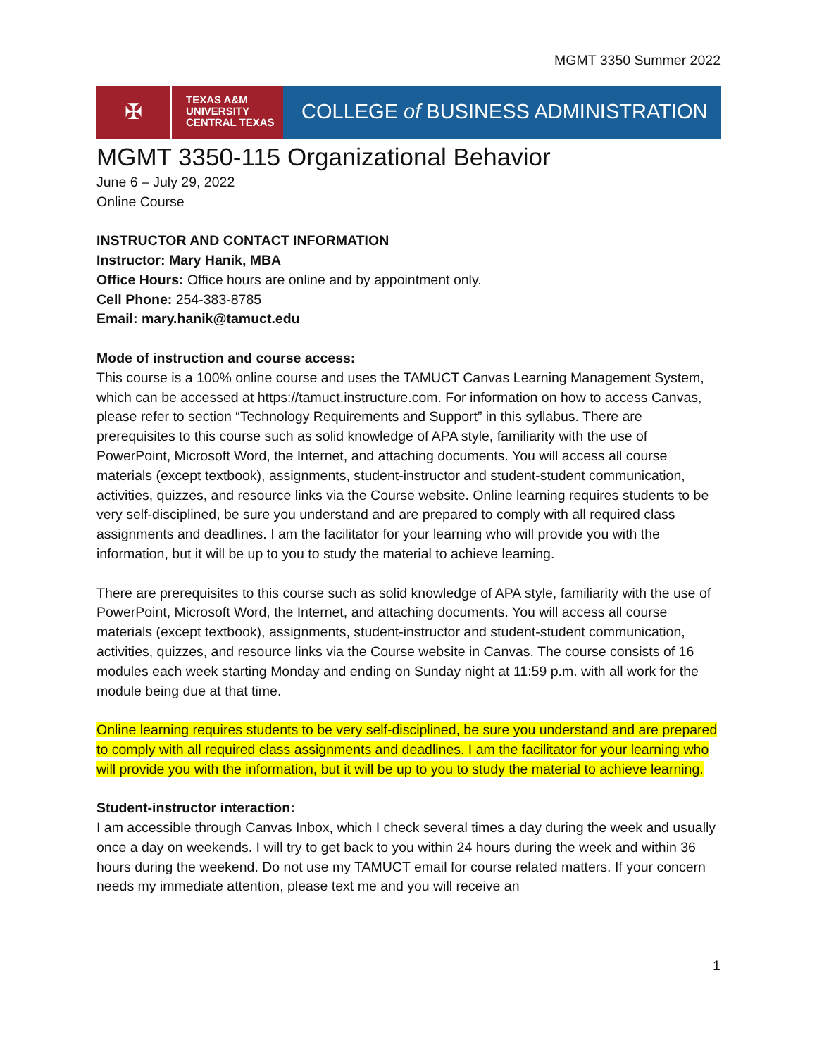MGMT 3350 Summer 2022
✠
TEXAS A&M
UNIVERSITY
CENTRAL TEXAS
COLLEGE of BUSINESS ADMINISTRATION
MGMT 3350-115 Organizational Behavior
June 6 – July 29, 2022
Online Course
INSTRUCTOR AND CONTACT INFORMATION
Instructor: Mary Hanik, MBA
Office Hours: Office hours are online and by appointment only.
Cell Phone: 254-383-8785
Email: mary.hanik@tamuct.edu
Mode of instruction and course access:
This course is a 100% online course and uses the TAMUCT Canvas Learning Management System, which can be accessed at https://tamuct.instructure.com. For information on how to access Canvas, please refer to section “Technology Requirements and Support” in this syllabus. There are prerequisites to this course such as solid knowledge of APA style, familiarity with the use of PowerPoint, Microsoft Word, the Internet, and attaching documents. You will access all course materials (except textbook), assignments, student-instructor and student-student communication, activities, quizzes, and resource links via the Course website. Online learning requires students to be very self-disciplined, be sure you understand and are prepared to comply with all required class assignments and deadlines. I am the facilitator for your learning who will provide you with the information, but it will be up to you to study the material to achieve learning.
There are prerequisites to this course such as solid knowledge of APA style, familiarity with the use of PowerPoint, Microsoft Word, the Internet, and attaching documents. You will access all course materials (except textbook), assignments, student-instructor and student-student communication, activities, quizzes, and resource links via the Course website in Canvas. The course consists of 16 modules each week starting Monday and ending on Sunday night at 11:59 p.m. with all work for the module being due at that time.
Online learning requires students to be very self-disciplined, be sure you understand and are prepared to comply with all required class assignments and deadlines. I am the facilitator for your learning who will provide you with the information, but it will be up to you to study the material to achieve learning.
Student-instructor interaction:
I am accessible through Canvas Inbox, which I check several times a day during the week and usually once a day on weekends. I will try to get back to you within 24 hours during the week and within 36 hours during the weekend. Do not use my TAMUCT email for course related matters. If your concern needs my immediate attention, please text me and you will receive an
1